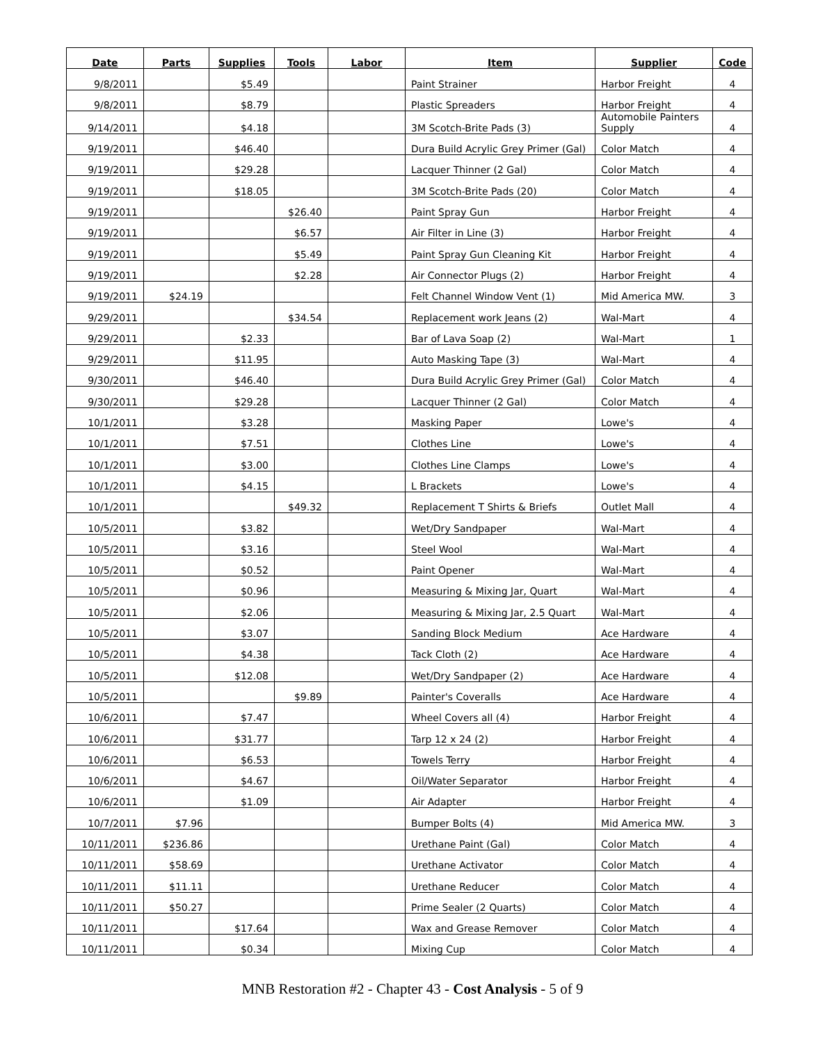| Date | Parts | Supplies | Tools | Labor | Item | Supplier | Code |
| --- | --- | --- | --- | --- | --- | --- | --- |
| 9/8/2011 | | $5.49 | | | Paint Strainer | Harbor Freight | 4 |
| 9/8/2011 | | $8.79 | | | Plastic Spreaders | Harbor Freight | 4 |
| 9/14/2011 | | $4.18 | | | 3M Scotch-Brite Pads (3) | Automobile Painters Supply | 4 |
| 9/19/2011 | | $46.40 | | | Dura Build Acrylic Grey Primer (Gal) | Color Match | 4 |
| 9/19/2011 | | $29.28 | | | Lacquer Thinner (2 Gal) | Color Match | 4 |
| 9/19/2011 | | $18.05 | | | 3M Scotch-Brite Pads (20) | Color Match | 4 |
| 9/19/2011 | | | $26.40 | | Paint Spray Gun | Harbor Freight | 4 |
| 9/19/2011 | | | $6.57 | | Air Filter in Line (3) | Harbor Freight | 4 |
| 9/19/2011 | | | $5.49 | | Paint Spray Gun Cleaning Kit | Harbor Freight | 4 |
| 9/19/2011 | | | $2.28 | | Air Connector Plugs (2) | Harbor Freight | 4 |
| 9/19/2011 | $24.19 | | | | Felt Channel Window Vent (1) | Mid America MW. | 3 |
| 9/29/2011 | | | $34.54 | | Replacement work Jeans (2) | Wal-Mart | 4 |
| 9/29/2011 | | $2.33 | | | Bar of Lava Soap (2) | Wal-Mart | 1 |
| 9/29/2011 | | $11.95 | | | Auto Masking Tape (3) | Wal-Mart | 4 |
| 9/30/2011 | | $46.40 | | | Dura Build Acrylic Grey Primer (Gal) | Color Match | 4 |
| 9/30/2011 | | $29.28 | | | Lacquer Thinner (2 Gal) | Color Match | 4 |
| 10/1/2011 | | $3.28 | | | Masking Paper | Lowe's | 4 |
| 10/1/2011 | | $7.51 | | | Clothes Line | Lowe's | 4 |
| 10/1/2011 | | $3.00 | | | Clothes Line Clamps | Lowe's | 4 |
| 10/1/2011 | | $4.15 | | | L Brackets | Lowe's | 4 |
| 10/1/2011 | | | $49.32 | | Replacement T Shirts & Briefs | Outlet Mall | 4 |
| 10/5/2011 | | $3.82 | | | Wet/Dry Sandpaper | Wal-Mart | 4 |
| 10/5/2011 | | $3.16 | | | Steel Wool | Wal-Mart | 4 |
| 10/5/2011 | | $0.52 | | | Paint Opener | Wal-Mart | 4 |
| 10/5/2011 | | $0.96 | | | Measuring & Mixing Jar, Quart | Wal-Mart | 4 |
| 10/5/2011 | | $2.06 | | | Measuring & Mixing Jar, 2.5 Quart | Wal-Mart | 4 |
| 10/5/2011 | | $3.07 | | | Sanding Block Medium | Ace Hardware | 4 |
| 10/5/2011 | | $4.38 | | | Tack Cloth (2) | Ace Hardware | 4 |
| 10/5/2011 | | $12.08 | | | Wet/Dry Sandpaper (2) | Ace Hardware | 4 |
| 10/5/2011 | | | $9.89 | | Painter's Coveralls | Ace Hardware | 4 |
| 10/6/2011 | | $7.47 | | | Wheel Covers all (4) | Harbor Freight | 4 |
| 10/6/2011 | | $31.77 | | | Tarp 12 x 24 (2) | Harbor Freight | 4 |
| 10/6/2011 | | $6.53 | | | Towels Terry | Harbor Freight | 4 |
| 10/6/2011 | | $4.67 | | | Oil/Water Separator | Harbor Freight | 4 |
| 10/6/2011 | | $1.09 | | | Air Adapter | Harbor Freight | 4 |
| 10/7/2011 | $7.96 | | | | Bumper Bolts (4) | Mid America MW. | 3 |
| 10/11/2011 | $236.86 | | | | Urethane Paint (Gal) | Color Match | 4 |
| 10/11/2011 | $58.69 | | | | Urethane Activator | Color Match | 4 |
| 10/11/2011 | $11.11 | | | | Urethane Reducer | Color Match | 4 |
| 10/11/2011 | $50.27 | | | | Prime Sealer (2 Quarts) | Color Match | 4 |
| 10/11/2011 | | $17.64 | | | Wax and Grease Remover | Color Match | 4 |
| 10/11/2011 | | $0.34 | | | Mixing Cup | Color Match | 4 |
MNB Restoration #2 - Chapter 43 - Cost Analysis - 5 of 9